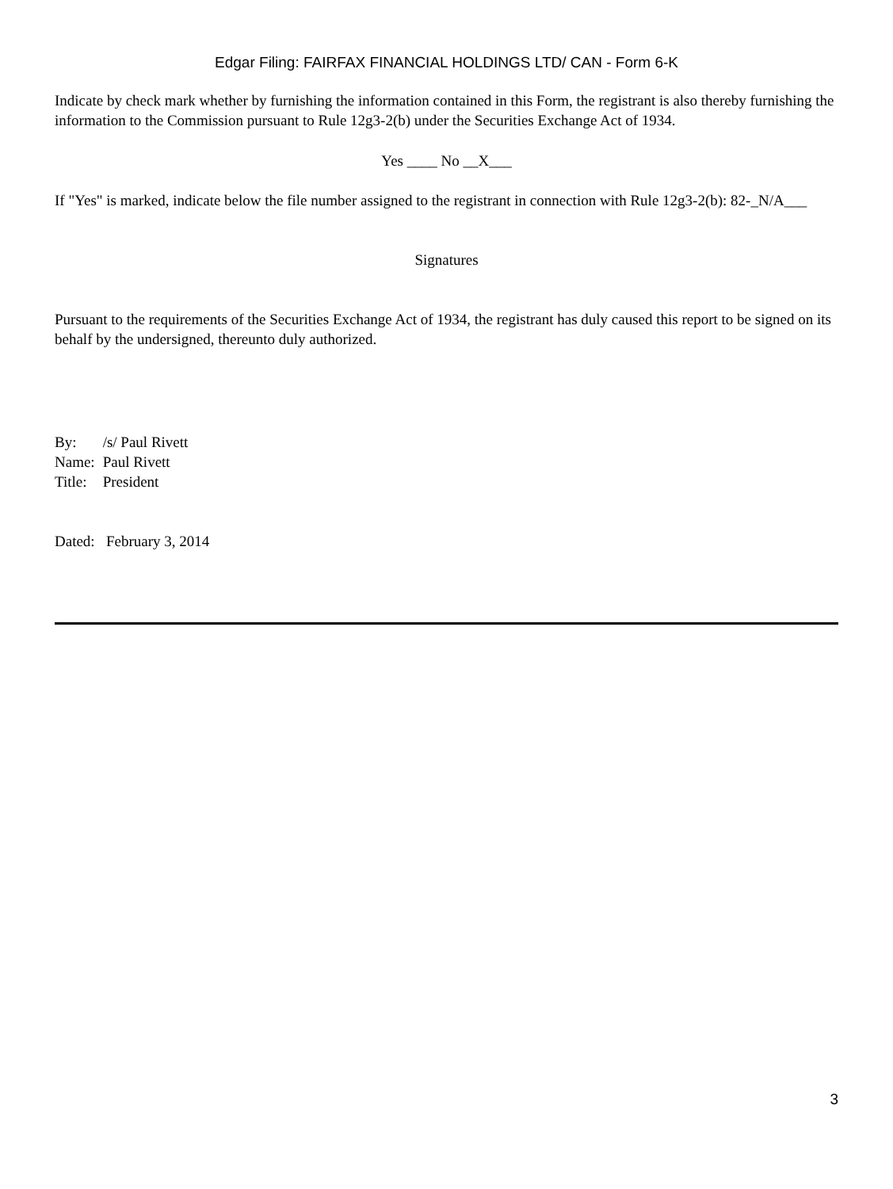Edgar Filing: FAIRFAX FINANCIAL HOLDINGS LTD/ CAN - Form 6-K
Indicate by check mark whether by furnishing the information contained in this Form, the registrant is also thereby furnishing the information to the Commission pursuant to Rule 12g3-2(b) under the Securities Exchange Act of 1934.
Yes ____ No __X___
If "Yes" is marked, indicate below the file number assigned to the registrant in connection with Rule 12g3-2(b): 82-_N/A___
Signatures
Pursuant to the requirements of the Securities Exchange Act of 1934, the registrant has duly caused this report to be signed on its behalf by the undersigned, thereunto duly authorized.
| By: | /s/ Paul Rivett |
| Name: | Paul Rivett |
| Title: | President |
Dated: February 3, 2014
3